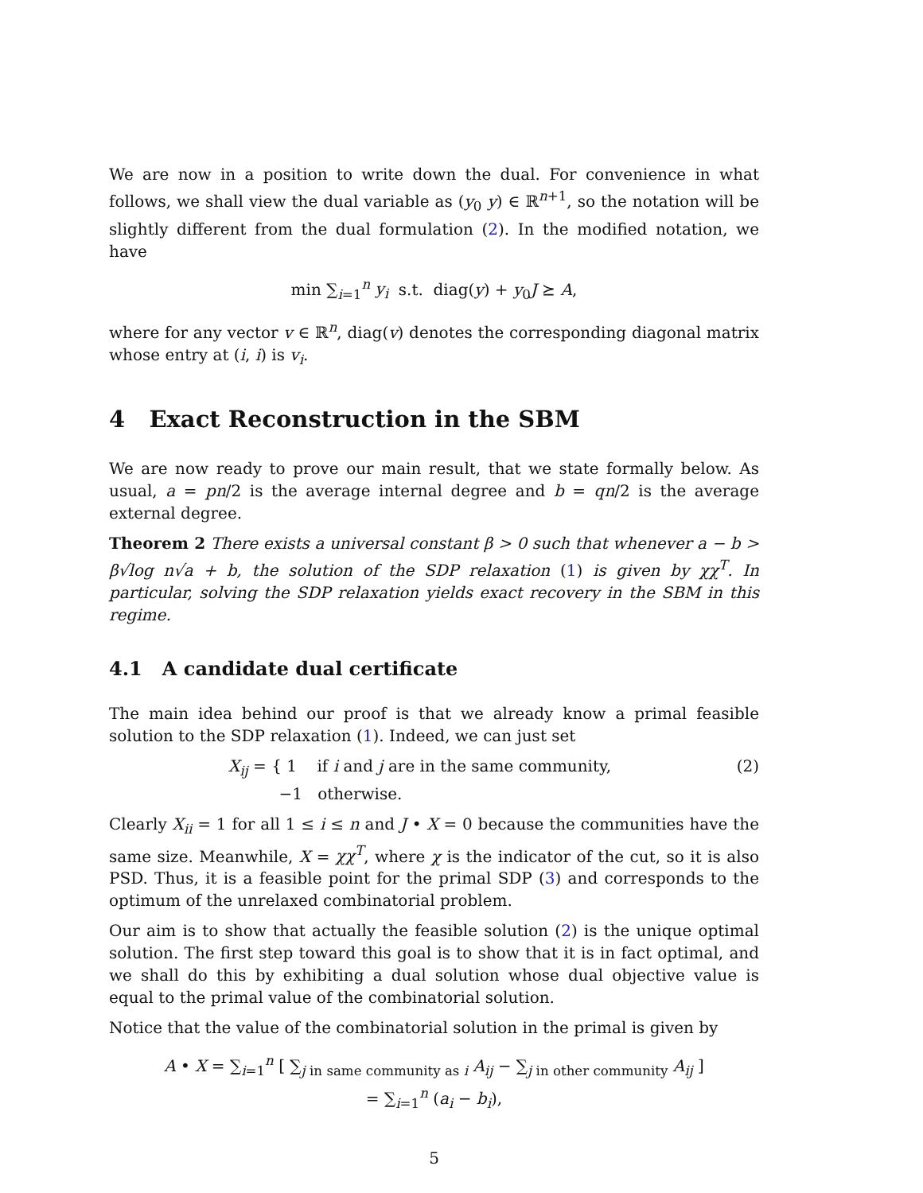We are now in a position to write down the dual. For convenience in what follows, we shall view the dual variable as (y<sub>0</sub> y) ∈ ℝ<sup>n+1</sup>, so the notation will be slightly different from the dual formulation (2). In the modified notation, we have
min ∑<sub>i=1</sub><sup>n</sup> y<sub>i</sub> s.t. diag(y) + y<sub>0</sub>J ⪰ A,
where for any vector v ∈ ℝ<sup>n</sup>, diag(v) denotes the corresponding diagonal matrix whose entry at (i, i) is v<sub>i</sub>.
4 Exact Reconstruction in the SBM
We are now ready to prove our main result, that we state formally below. As usual, a = pn/2 is the average internal degree and b = qn/2 is the average external degree.
Theorem 2 There exists a universal constant β > 0 such that whenever a − b > β√log n√a + b, the solution of the SDP relaxation (1) is given by χχ<sup>T</sup>. In particular, solving the SDP relaxation yields exact recovery in the SBM in this regime.
4.1 A candidate dual certificate
The main idea behind our proof is that we already know a primal feasible solution to the SDP relaxation (1). Indeed, we can just set
X<sub>ij</sub> = { 1 if i and j are in the same community,
−1 otherwise. (2)
Clearly X<sub>ii</sub> = 1 for all 1 ≤ i ≤ n and J • X = 0 because the communities have the same size. Meanwhile, X = χχ<sup>T</sup>, where χ is the indicator of the cut, so it is also PSD. Thus, it is a feasible point for the primal SDP (3) and corresponds to the optimum of the unrelaxed combinatorial problem.
Our aim is to show that actually the feasible solution (2) is the unique optimal solution. The first step toward this goal is to show that it is in fact optimal, and we shall do this by exhibiting a dual solution whose dual objective value is equal to the primal value of the combinatorial solution.
Notice that the value of the combinatorial solution in the primal is given by
A • X = ∑<sub>i=1</sub><sup>n</sup> [ ∑<sub>j in same community as i</sub> A<sub>ij</sub> − ∑<sub>j in other community</sub> A<sub>ij</sub> ]
= ∑<sub>i=1</sub><sup>n</sup> (a<sub>i</sub> − b<sub>i</sub>),
5